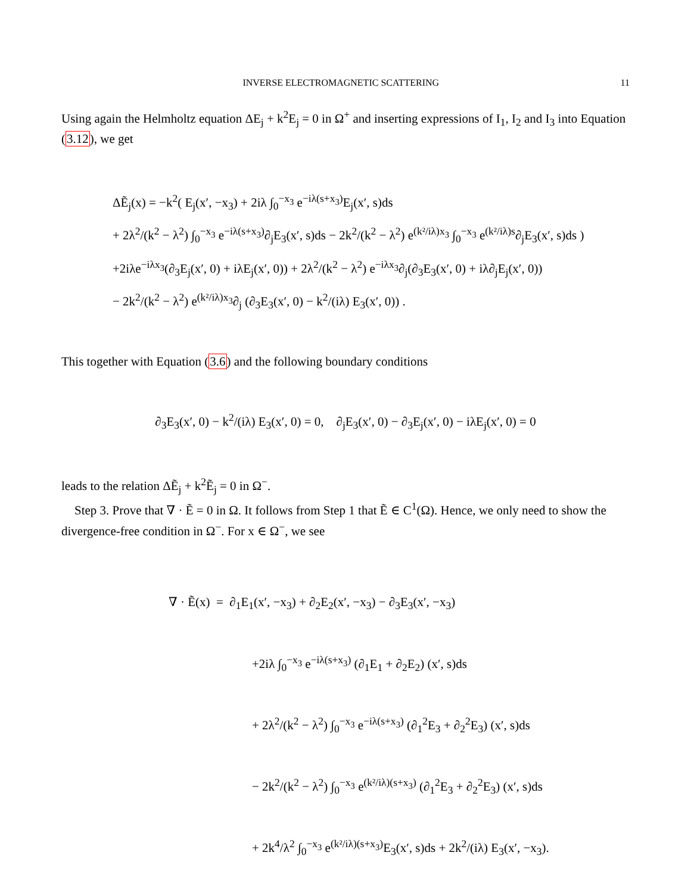INVERSE ELECTROMAGNETIC SCATTERING 11
Using again the Helmholtz equation ΔE<sub>j</sub> + k<sup>2</sup>E<sub>j</sub> = 0 in Ω<sup>+</sup> and inserting expressions of I<sub>1</sub>, I<sub>2</sub> and I<sub>3</sub> into Equation (3.12), we get
ΔẼ<sub>j</sub>(x) = −k<sup>2</sup>( E<sub>j</sub>(x′, −x<sub>3</sub>) + 2iλ ∫<sub>0</sub><sup>−x<sub>3</sub></sup> e<sup>−iλ(s+x<sub>3</sub>)</sup>E<sub>j</sub>(x′, s)ds
+ 2λ<sup>2</sup>/(k<sup>2</sup> − λ<sup>2</sup>) ∫<sub>0</sub><sup>−x<sub>3</sub></sup> e<sup>−iλ(s+x<sub>3</sub>)</sup>∂<sub>j</sub>E<sub>3</sub>(x′, s)ds − 2k<sup>2</sup>/(k<sup>2</sup> − λ<sup>2</sup>) e<sup>(k²/iλ)x<sub>3</sub></sup> ∫<sub>0</sub><sup>−x<sub>3</sub></sup> e<sup>(k²/iλ)s</sup>∂<sub>j</sub>E<sub>3</sub>(x′, s)ds )
+2iλe<sup>−iλx<sub>3</sub></sup>(∂<sub>3</sub>E<sub>j</sub>(x′, 0) + iλE<sub>j</sub>(x′, 0)) + 2λ<sup>2</sup>/(k<sup>2</sup> − λ<sup>2</sup>) e<sup>−iλx<sub>3</sub></sup>∂<sub>j</sub>(∂<sub>3</sub>E<sub>3</sub>(x′, 0) + iλ∂<sub>j</sub>E<sub>j</sub>(x′, 0))
− 2k<sup>2</sup>/(k<sup>2</sup> − λ<sup>2</sup>) e<sup>(k²/iλ)x<sub>3</sub></sup>∂<sub>j</sub> (∂<sub>3</sub>E<sub>3</sub>(x′, 0) − k<sup>2</sup>/(iλ) E<sub>3</sub>(x′, 0)) .
This together with Equation (3.6) and the following boundary conditions
∂<sub>3</sub>E<sub>3</sub>(x′, 0) − k<sup>2</sup>/(iλ) E<sub>3</sub>(x′, 0) = 0, ∂<sub>j</sub>E<sub>3</sub>(x′, 0) − ∂<sub>3</sub>E<sub>j</sub>(x′, 0) − iλE<sub>j</sub>(x′, 0) = 0
leads to the relation ΔẼ<sub>j</sub> + k<sup>2</sup>Ẽ<sub>j</sub> = 0 in Ω<sup>−</sup>.
Step 3. Prove that ∇ · Ẽ = 0 in Ω. It follows from Step 1 that Ẽ ∈ C<sup>1</sup>(Ω). Hence, we only need to show the divergence-free condition in Ω<sup>−</sup>. For x ∈ Ω<sup>−</sup>, we see
∇ · Ẽ(x) = ∂<sub>1</sub>E<sub>1</sub>(x′, −x<sub>3</sub>) + ∂<sub>2</sub>E<sub>2</sub>(x′, −x<sub>3</sub>) − ∂<sub>3</sub>E<sub>3</sub>(x′, −x<sub>3</sub>)
+2iλ ∫<sub>0</sub><sup>−x<sub>3</sub></sup> e<sup>−iλ(s+x<sub>3</sub>)</sup> (∂<sub>1</sub>E<sub>1</sub> + ∂<sub>2</sub>E<sub>2</sub>) (x′, s)ds
+ 2λ<sup>2</sup>/(k<sup>2</sup> − λ<sup>2</sup>) ∫<sub>0</sub><sup>−x<sub>3</sub></sup> e<sup>−iλ(s+x<sub>3</sub>)</sup> (∂<sub>1</sub><sup>2</sup>E<sub>3</sub> + ∂<sub>2</sub><sup>2</sup>E<sub>3</sub>) (x′, s)ds
− 2k<sup>2</sup>/(k<sup>2</sup> − λ<sup>2</sup>) ∫<sub>0</sub><sup>−x<sub>3</sub></sup> e<sup>(k²/iλ)(s+x<sub>3</sub>)</sup> (∂<sub>1</sub><sup>2</sup>E<sub>3</sub> + ∂<sub>2</sub><sup>2</sup>E<sub>3</sub>) (x′, s)ds
+ 2k<sup>4</sup>/λ<sup>2</sup> ∫<sub>0</sub><sup>−x<sub>3</sub></sup> e<sup>(k²/iλ)(s+x<sub>3</sub>)</sup>E<sub>3</sub>(x′, s)ds + 2k<sup>2</sup>/(iλ) E<sub>3</sub>(x′, −x<sub>3</sub>).